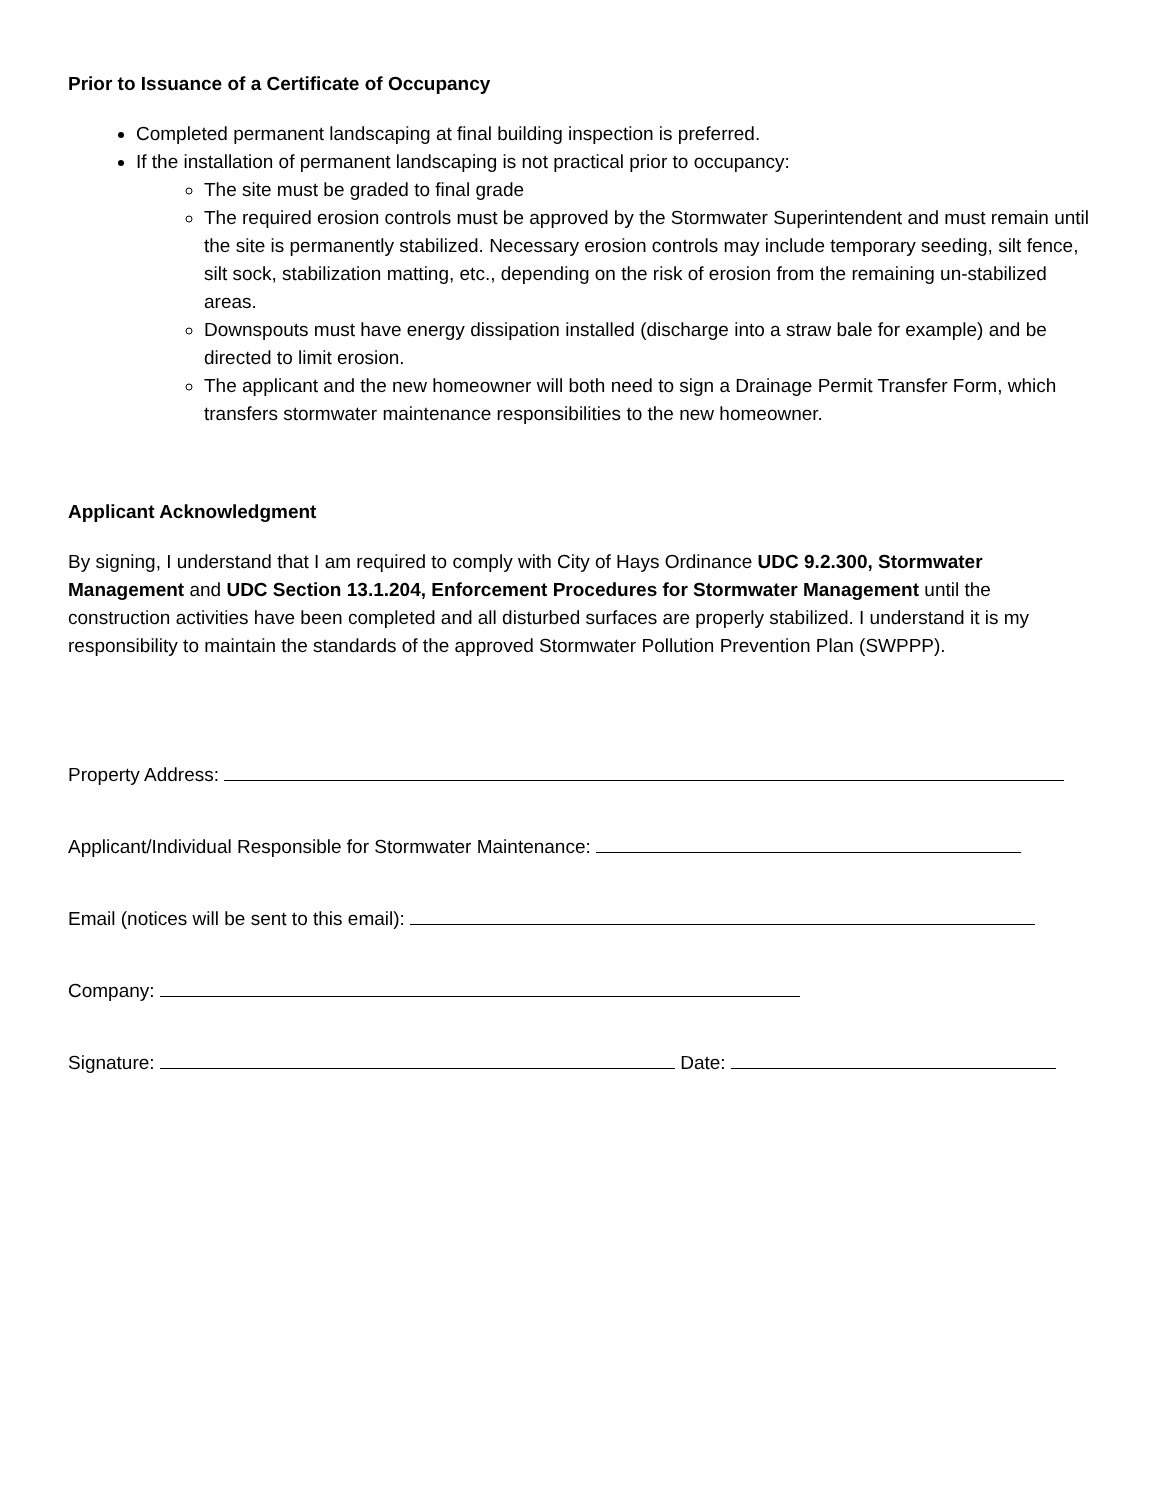Prior to Issuance of a Certificate of Occupancy
Completed permanent landscaping at final building inspection is preferred.
If the installation of permanent landscaping is not practical prior to occupancy:
The site must be graded to final grade
The required erosion controls must be approved by the Stormwater Superintendent and must remain until the site is permanently stabilized. Necessary erosion controls may include temporary seeding, silt fence, silt sock, stabilization matting, etc., depending on the risk of erosion from the remaining un-stabilized areas.
Downspouts must have energy dissipation installed (discharge into a straw bale for example) and be directed to limit erosion.
The applicant and the new homeowner will both need to sign a Drainage Permit Transfer Form, which transfers stormwater maintenance responsibilities to the new homeowner.
Applicant Acknowledgment
By signing, I understand that I am required to comply with City of Hays Ordinance UDC 9.2.300, Stormwater Management and UDC Section 13.1.204, Enforcement Procedures for Stormwater Management until the construction activities have been completed and all disturbed surfaces are properly stabilized. I understand it is my responsibility to maintain the standards of the approved Stormwater Pollution Prevention Plan (SWPPP).
Property Address:
Applicant/Individual Responsible for Stormwater Maintenance:
Email (notices will be sent to this email):
Company:
Signature: Date: